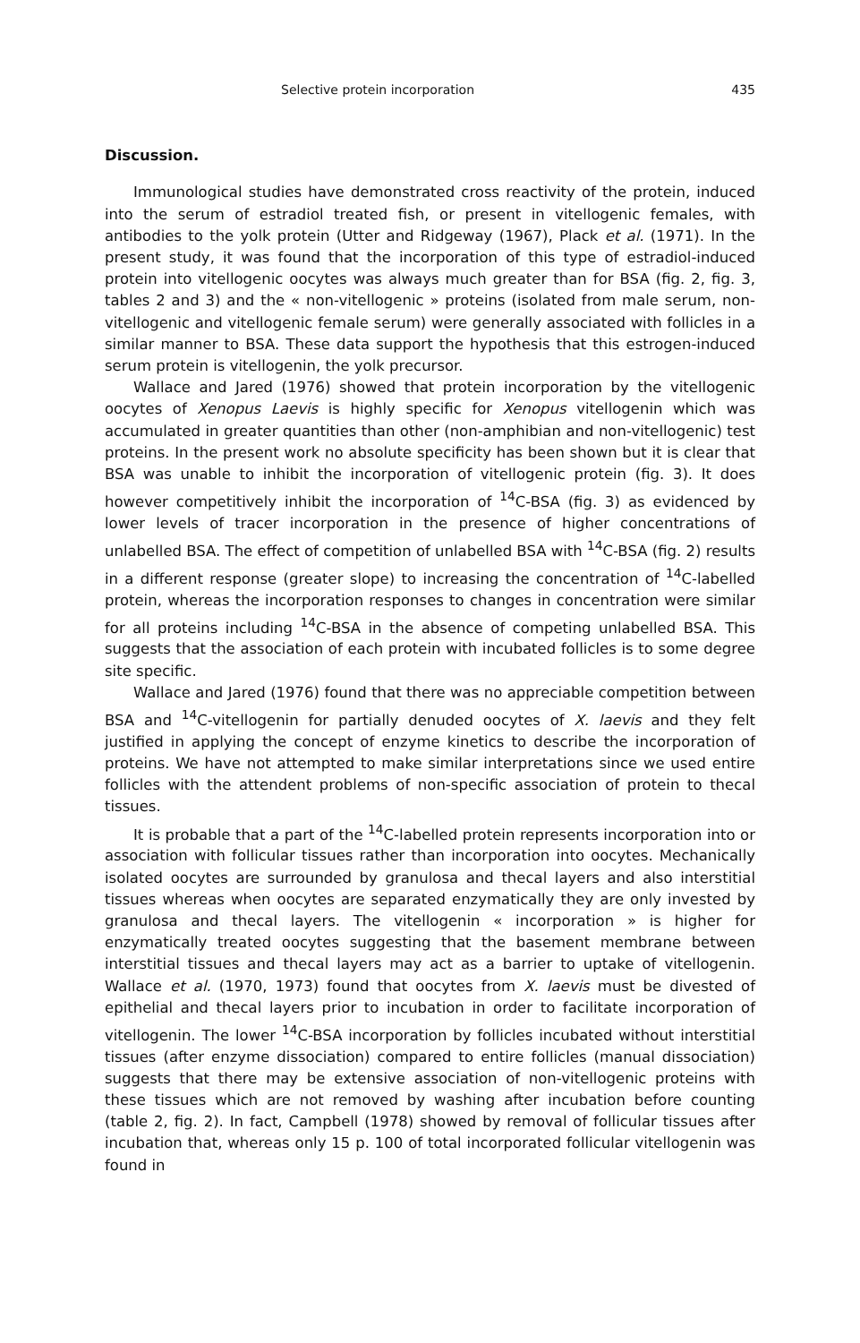Selective protein incorporation 435
Discussion.
Immunological studies have demonstrated cross reactivity of the protein, induced into the serum of estradiol treated fish, or present in vitellogenic females, with antibodies to the yolk protein (Utter and Ridgeway (1967), Plack et al. (1971). In the present study, it was found that the incorporation of this type of estradiol-induced protein into vitellogenic oocytes was always much greater than for BSA (fig. 2, fig. 3, tables 2 and 3) and the « non-vitellogenic » proteins (isolated from male serum, non-vitellogenic and vitellogenic female serum) were generally associated with follicles in a similar manner to BSA. These data support the hypothesis that this estrogen-induced serum protein is vitellogenin, the yolk precursor.
Wallace and Jared (1976) showed that protein incorporation by the vitellogenic oocytes of Xenopus Laevis is highly specific for Xenopus vitellogenin which was accumulated in greater quantities than other (non-amphibian and non-vitellogenic) test proteins. In the present work no absolute specificity has been shown but it is clear that BSA was unable to inhibit the incorporation of vitellogenic protein (fig. 3). It does however competitively inhibit the incorporation of <sup>14</sup>C-BSA (fig. 3) as evidenced by lower levels of tracer incorporation in the presence of higher concentrations of unlabelled BSA. The effect of competition of unlabelled BSA with <sup>14</sup>C-BSA (fig. 2) results in a different response (greater slope) to increasing the concentration of <sup>14</sup>C-labelled protein, whereas the incorporation responses to changes in concentration were similar for all proteins including <sup>14</sup>C-BSA in the absence of competing unlabelled BSA. This suggests that the association of each protein with incubated follicles is to some degree site specific.
Wallace and Jared (1976) found that there was no appreciable competition between BSA and <sup>14</sup>C-vitellogenin for partially denuded oocytes of X. laevis and they felt justified in applying the concept of enzyme kinetics to describe the incorporation of proteins. We have not attempted to make similar interpretations since we used entire follicles with the attendent problems of non-specific association of protein to thecal tissues.
It is probable that a part of the <sup>14</sup>C-labelled protein represents incorporation into or association with follicular tissues rather than incorporation into oocytes. Mechanically isolated oocytes are surrounded by granulosa and thecal layers and also interstitial tissues whereas when oocytes are separated enzymatically they are only invested by granulosa and thecal layers. The vitellogenin « incorporation » is higher for enzymatically treated oocytes suggesting that the basement membrane between interstitial tissues and thecal layers may act as a barrier to uptake of vitellogenin. Wallace et al. (1970, 1973) found that oocytes from X. laevis must be divested of epithelial and thecal layers prior to incubation in order to facilitate incorporation of vitellogenin. The lower <sup>14</sup>C-BSA incorporation by follicles incubated without interstitial tissues (after enzyme dissociation) compared to entire follicles (manual dissociation) suggests that there may be extensive association of non-vitellogenic proteins with these tissues which are not removed by washing after incubation before counting (table 2, fig. 2). In fact, Campbell (1978) showed by removal of follicular tissues after incubation that, whereas only 15 p. 100 of total incorporated follicular vitellogenin was found in